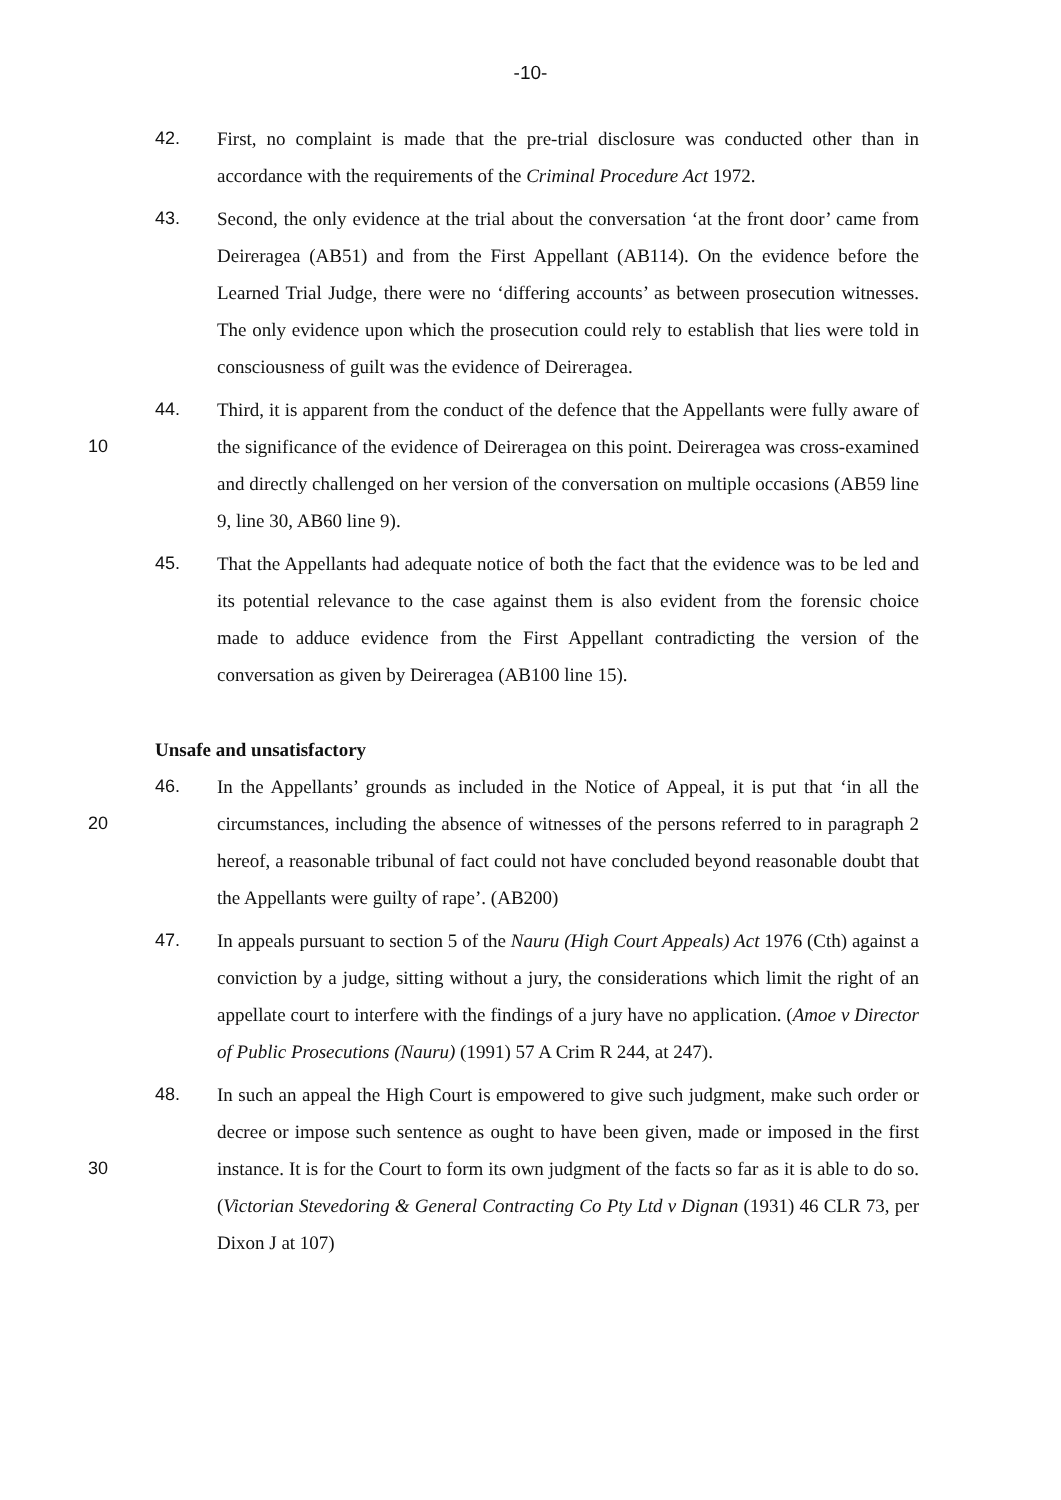-10-
42. First, no complaint is made that the pre-trial disclosure was conducted other than in accordance with the requirements of the Criminal Procedure Act 1972.
43. Second, the only evidence at the trial about the conversation ‘at the front door’ came from Deireragea (AB51) and from the First Appellant (AB114). On the evidence before the Learned Trial Judge, there were no ‘differing accounts’ as between prosecution witnesses. The only evidence upon which the prosecution could rely to establish that lies were told in consciousness of guilt was the evidence of Deireragea.
10 44. Third, it is apparent from the conduct of the defence that the Appellants were fully aware of the significance of the evidence of Deireragea on this point. Deireragea was cross-examined and directly challenged on her version of the conversation on multiple occasions (AB59 line 9, line 30, AB60 line 9).
45. That the Appellants had adequate notice of both the fact that the evidence was to be led and its potential relevance to the case against them is also evident from the forensic choice made to adduce evidence from the First Appellant contradicting the version of the conversation as given by Deireragea (AB100 line 15).
Unsafe and unsatisfactory
20 46. In the Appellants’ grounds as included in the Notice of Appeal, it is put that ‘in all the circumstances, including the absence of witnesses of the persons referred to in paragraph 2 hereof, a reasonable tribunal of fact could not have concluded beyond reasonable doubt that the Appellants were guilty of rape’. (AB200)
47. In appeals pursuant to section 5 of the Nauru (High Court Appeals) Act 1976 (Cth) against a conviction by a judge, sitting without a jury, the considerations which limit the right of an appellate court to interfere with the findings of a jury have no application. (Amoe v Director of Public Prosecutions (Nauru) (1991) 57 A Crim R 244, at 247).
30 48. In such an appeal the High Court is empowered to give such judgment, make such order or decree or impose such sentence as ought to have been given, made or imposed in the first instance. It is for the Court to form its own judgment of the facts so far as it is able to do so. (Victorian Stevedoring & General Contracting Co Pty Ltd v Dignan (1931) 46 CLR 73, per Dixon J at 107)